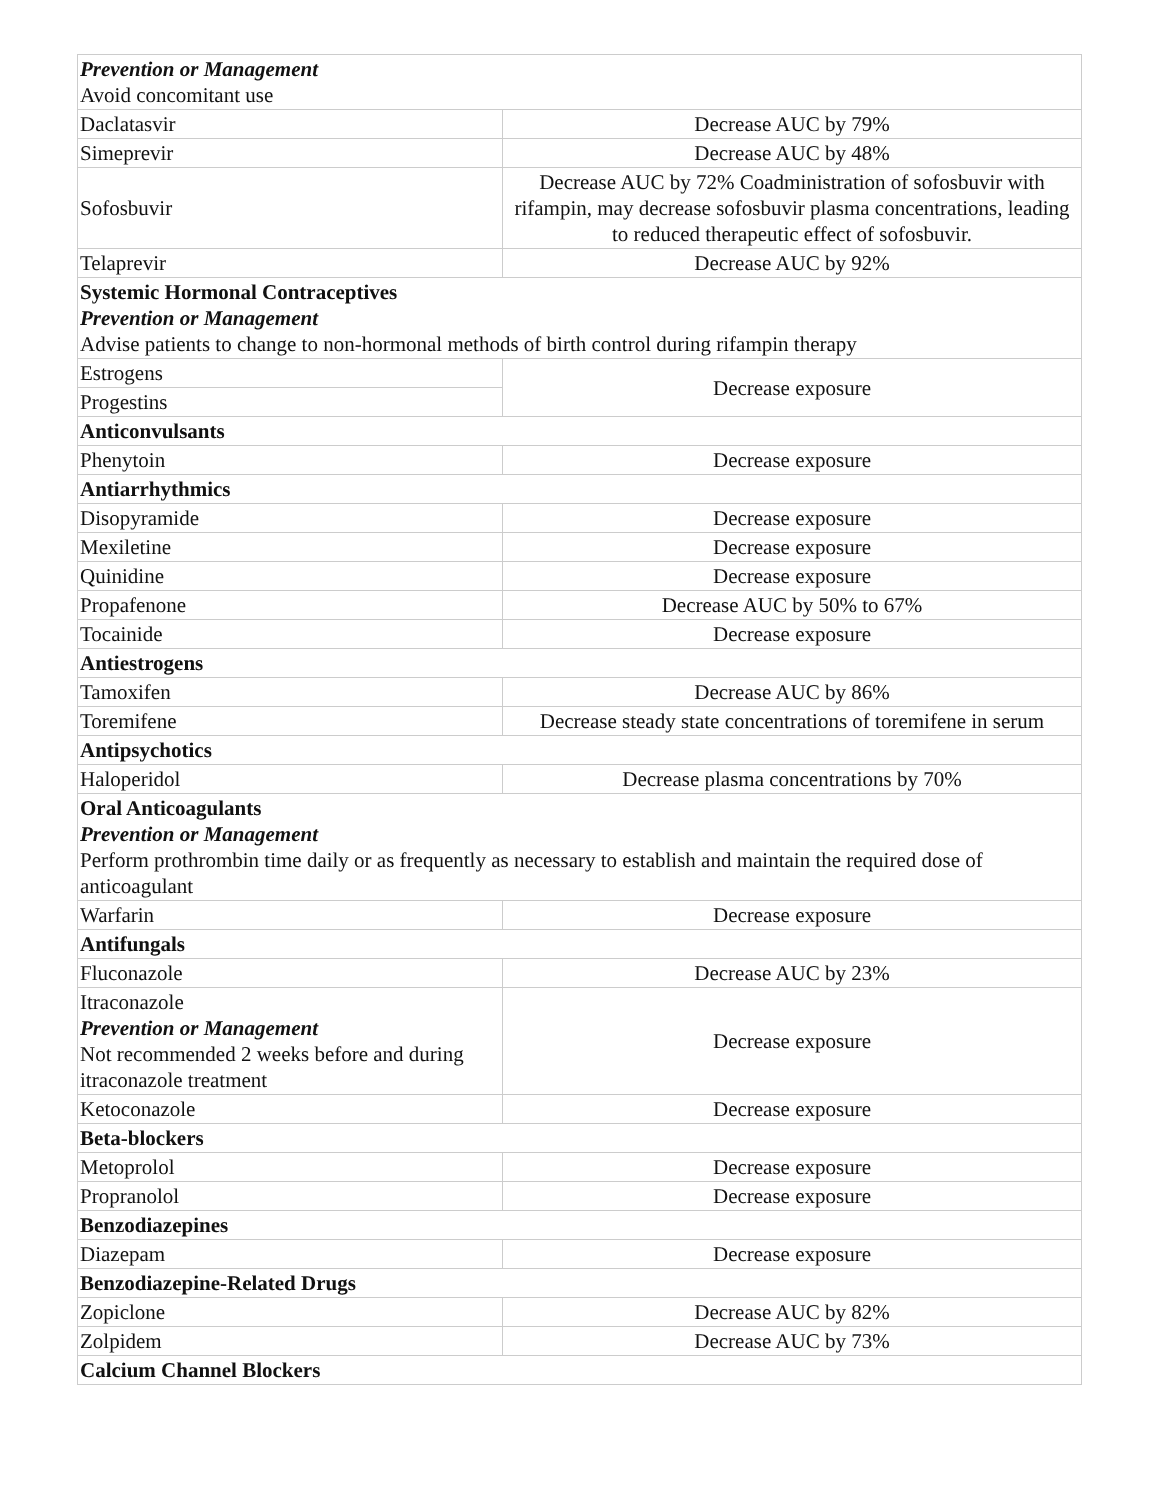| Prevention or Management Avoid concomitant use | |
| Daclatasvir | Decrease AUC by 79% |
| Simeprevir | Decrease AUC by 48% |
| Sofosbuvir | Decrease AUC by 72% Coadministration of sofosbuvir with rifampin, may decrease sofosbuvir plasma concentrations, leading to reduced therapeutic effect of sofosbuvir. |
| Telaprevir | Decrease AUC by 92% |
| Systemic Hormonal Contraceptives Prevention or Management Advise patients to change to non-hormonal methods of birth control during rifampin therapy | |
| Estrogens | Decrease exposure |
| Progestins | |
| Anticonvulsants | |
| Phenytoin | Decrease exposure |
| Antiarrhythmics | |
| Disopyramide | Decrease exposure |
| Mexiletine | Decrease exposure |
| Quinidine | Decrease exposure |
| Propafenone | Decrease AUC by 50% to 67% |
| Tocainide | Decrease exposure |
| Antiestrogens | |
| Tamoxifen | Decrease AUC by 86% |
| Toremifene | Decrease steady state concentrations of toremifene in serum |
| Antipsychotics | |
| Haloperidol | Decrease plasma concentrations by 70% |
| Oral Anticoagulants Prevention or Management Perform prothrombin time daily or as frequently as necessary to establish and maintain the required dose of anticoagulant | |
| Warfarin | Decrease exposure |
| Antifungals | |
| Fluconazole | Decrease AUC by 23% |
| Itraconazole Prevention or Management Not recommended 2 weeks before and during itraconazole treatment | Decrease exposure |
| Ketoconazole | Decrease exposure |
| Beta-blockers | |
| Metoprolol | Decrease exposure |
| Propranolol | Decrease exposure |
| Benzodiazepines | |
| Diazepam | Decrease exposure |
| Benzodiazepine-Related Drugs | |
| Zopiclone | Decrease AUC by 82% |
| Zolpidem | Decrease AUC by 73% |
| Calcium Channel Blockers | |